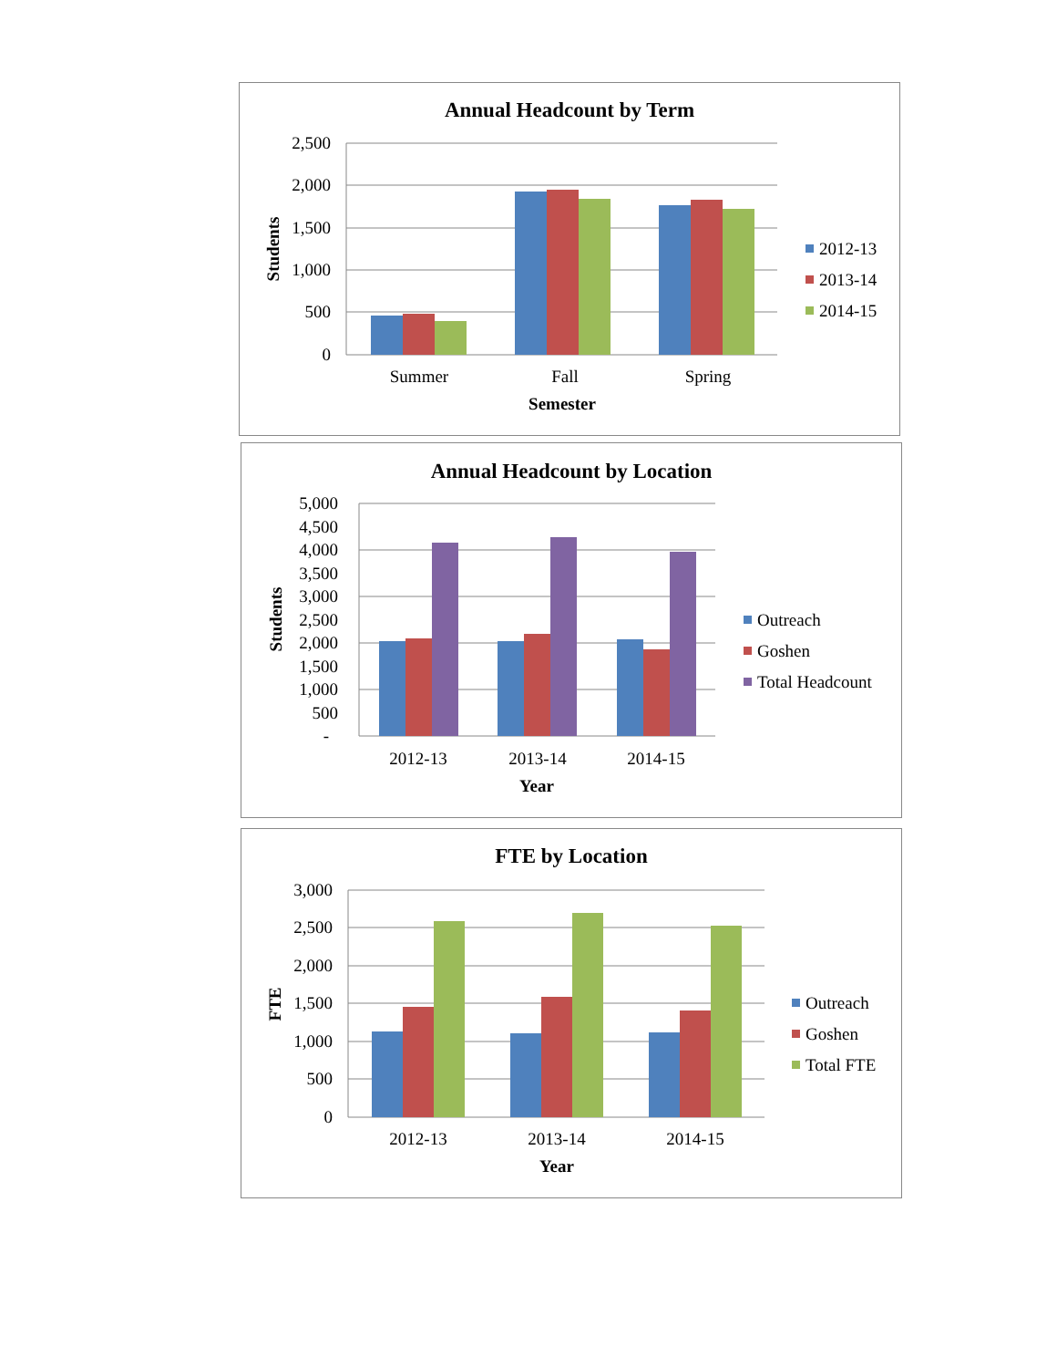Annual Headcount by Term
2,500
2,000
1,500
1,000
500
0
Students
Summer
Fall
Spring
Semester
2012-13
2013-14
2014-15
Annual Headcount by Location
5,000
4,500
4,000
3,500
3,000
2,500
2,000
1,500
1,000
500
-
Students
2012-13
2013-14
2014-15
Year
Outreach
Goshen
Total Headcount
FTE by Location
3,000
2,500
2,000
1,500
1,000
500
0
FTE
2012-13
2013-14
2014-15
Year
Outreach
Goshen
Total FTE